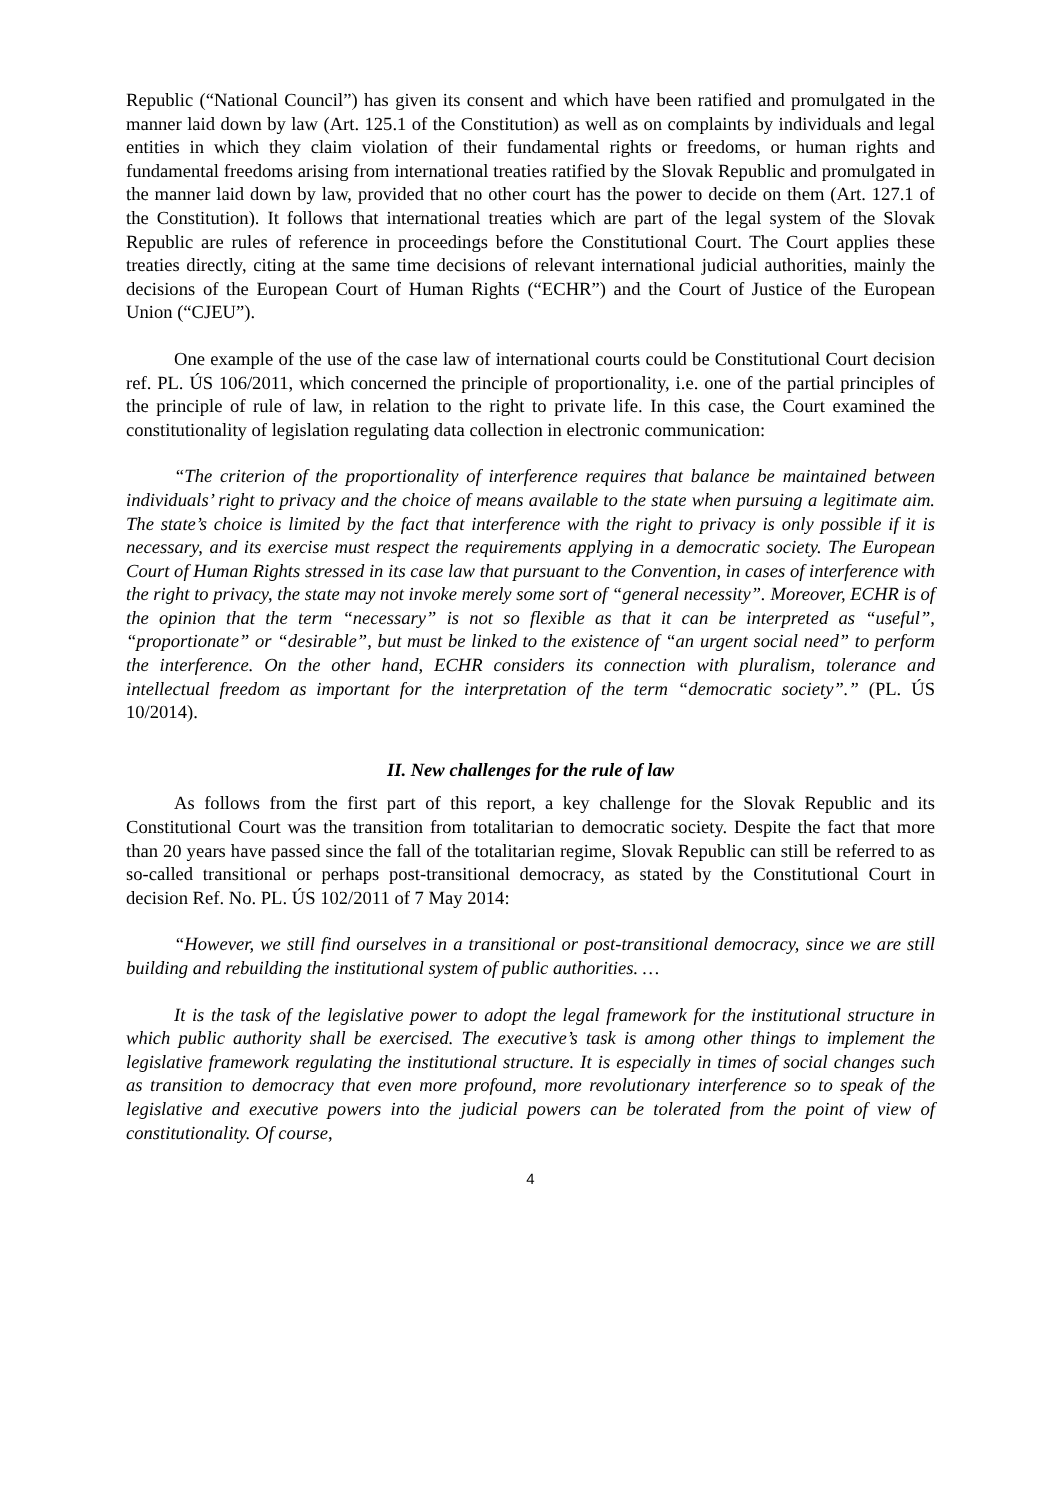Republic (“National Council”) has given its consent and which have been ratified and promulgated in the manner laid down by law (Art. 125.1 of the Constitution) as well as on complaints by individuals and legal entities in which they claim violation of their fundamental rights or freedoms, or human rights and fundamental freedoms arising from international treaties ratified by the Slovak Republic and promulgated in the manner laid down by law, provided that no other court has the power to decide on them (Art. 127.1 of the Constitution). It follows that international treaties which are part of the legal system of the Slovak Republic are rules of reference in proceedings before the Constitutional Court. The Court applies these treaties directly, citing at the same time decisions of relevant international judicial authorities, mainly the decisions of the European Court of Human Rights (“ECHR”) and the Court of Justice of the European Union (“CJEU”).
One example of the use of the case law of international courts could be Constitutional Court decision ref. PL. ÚS 106/2011, which concerned the principle of proportionality, i.e. one of the partial principles of the principle of rule of law, in relation to the right to private life. In this case, the Court examined the constitutionality of legislation regulating data collection in electronic communication:
“The criterion of the proportionality of interference requires that balance be maintained between individuals’ right to privacy and the choice of means available to the state when pursuing a legitimate aim. The state’s choice is limited by the fact that interference with the right to privacy is only possible if it is necessary, and its exercise must respect the requirements applying in a democratic society. The European Court of Human Rights stressed in its case law that pursuant to the Convention, in cases of interference with the right to privacy, the state may not invoke merely some sort of “general necessity”. Moreover, ECHR is of the opinion that the term “necessary” is not so flexible as that it can be interpreted as “useful”, “proportionate” or “desirable”, but must be linked to the existence of “an urgent social need” to perform the interference. On the other hand, ECHR considers its connection with pluralism, tolerance and intellectual freedom as important for the interpretation of the term “democratic society”.” (PL. ÚS 10/2014).
II. New challenges for the rule of law
As follows from the first part of this report, a key challenge for the Slovak Republic and its Constitutional Court was the transition from totalitarian to democratic society. Despite the fact that more than 20 years have passed since the fall of the totalitarian regime, Slovak Republic can still be referred to as so-called transitional or perhaps post-transitional democracy, as stated by the Constitutional Court in decision Ref. No. PL. ÚS 102/2011 of 7 May 2014:
“However, we still find ourselves in a transitional or post-transitional democracy, since we are still building and rebuilding the institutional system of public authorities. …
It is the task of the legislative power to adopt the legal framework for the institutional structure in which public authority shall be exercised. The executive’s task is among other things to implement the legislative framework regulating the institutional structure. It is especially in times of social changes such as transition to democracy that even more profound, more revolutionary interference so to speak of the legislative and executive powers into the judicial powers can be tolerated from the point of view of constitutionality. Of course,
4